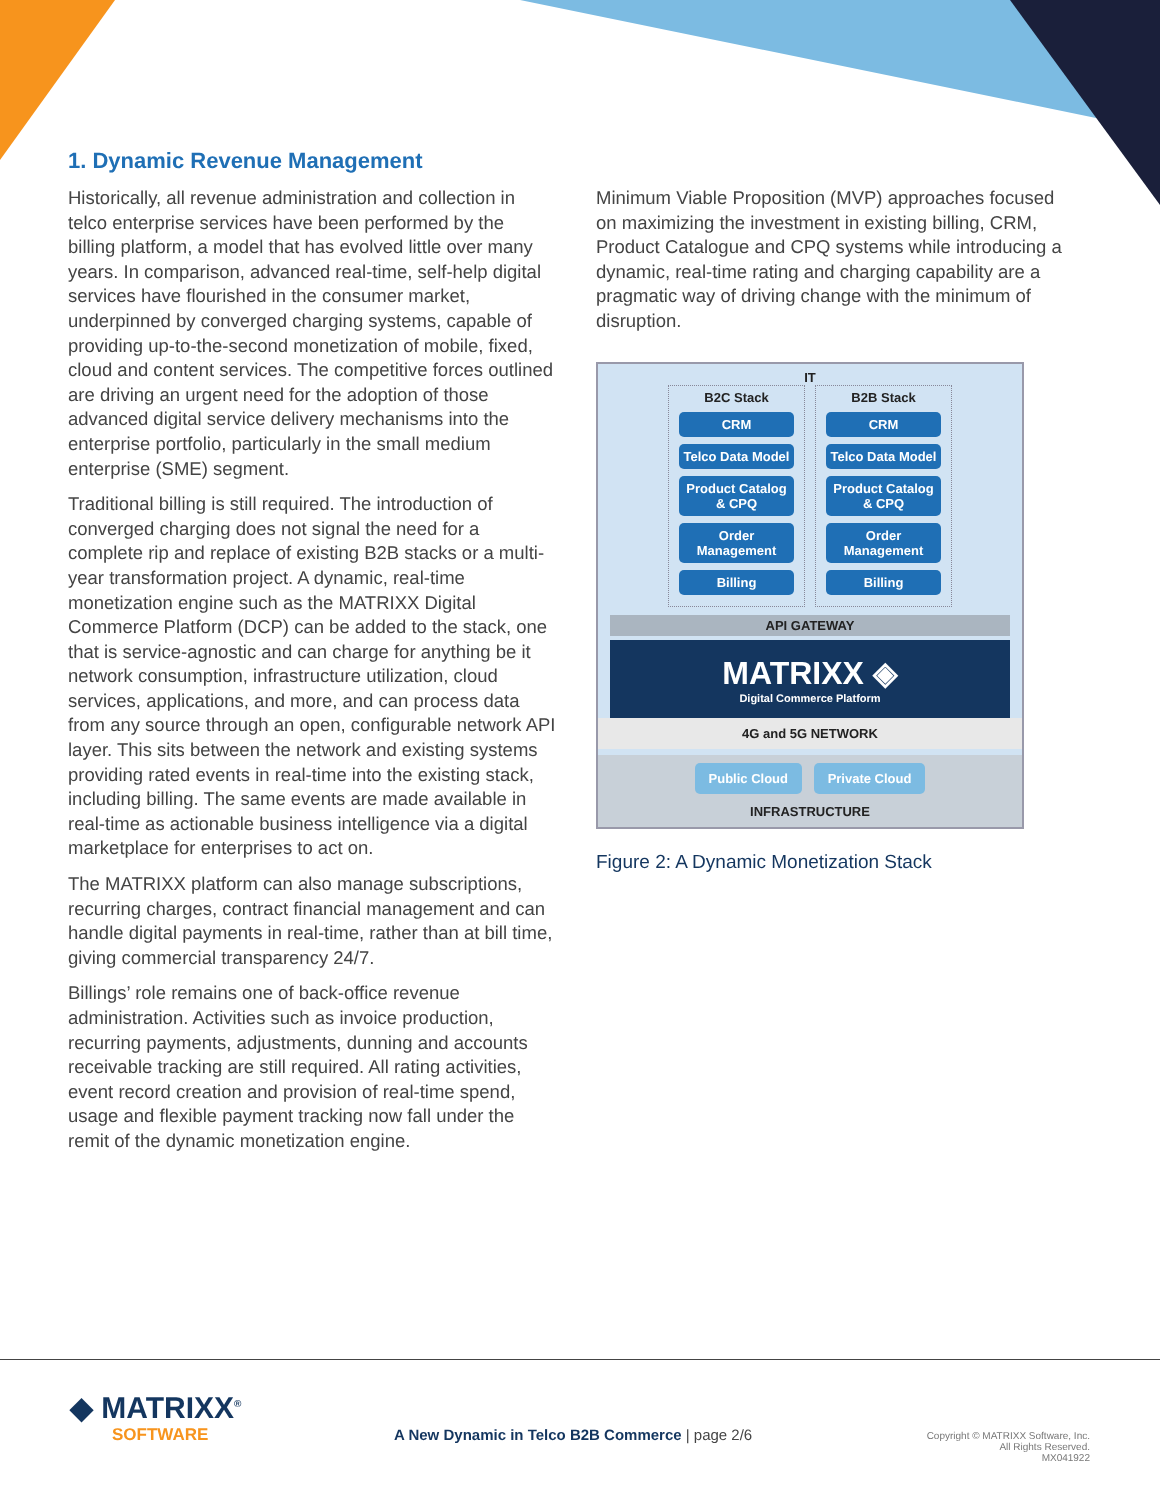1. Dynamic Revenue Management
Historically, all revenue administration and collection in telco enterprise services have been performed by the billing platform, a model that has evolved little over many years. In comparison, advanced real-time, self-help digital services have flourished in the consumer market, underpinned by converged charging systems, capable of providing up-to-the-second monetization of mobile, fixed, cloud and content services. The competitive forces outlined are driving an urgent need for the adoption of those advanced digital service delivery mechanisms into the enterprise portfolio, particularly in the small medium enterprise (SME) segment.
Traditional billing is still required. The introduction of converged charging does not signal the need for a complete rip and replace of existing B2B stacks or a multi-year transformation project. A dynamic, real-time monetization engine such as the MATRIXX Digital Commerce Platform (DCP) can be added to the stack, one that is service-agnostic and can charge for anything be it network consumption, infrastructure utilization, cloud services, applications, and more, and can process data from any source through an open, configurable network API layer. This sits between the network and existing systems providing rated events in real-time into the existing stack, including billing. The same events are made available in real-time as actionable business intelligence via a digital marketplace for enterprises to act on.
The MATRIXX platform can also manage subscriptions, recurring charges, contract financial management and can handle digital payments in real-time, rather than at bill time, giving commercial transparency 24/7.
Billings’ role remains one of back-office revenue administration. Activities such as invoice production, recurring payments, adjustments, dunning and accounts receivable tracking are still required. All rating activities, event record creation and provision of real-time spend, usage and flexible payment tracking now fall under the remit of the dynamic monetization engine.
Minimum Viable Proposition (MVP) approaches focused on maximizing the investment in existing billing, CRM, Product Catalogue and CPQ systems while introducing a dynamic, real-time rating and charging capability are a pragmatic way of driving change with the minimum of disruption.
IT
B2C Stack
CRM
Telco Data Model
Product Catalog & CPQ
Order Management
Billing
B2B Stack
CRM
Telco Data Model
Product Catalog & CPQ
Order Management
Billing
API GATEWAY
MATRIXX ◈
Digital Commerce Platform
4G and 5G NETWORK
Public Cloud Private Cloud
INFRASTRUCTURE
Figure 2: A Dynamic Monetization Stack
◆ MATRIXX<sup>®</sup>
SOFTWARE
A New Dynamic in Telco B2B Commerce | page 2/6
Copyright © MATRIXX Software, Inc.
All Rights Reserved.
MX041922